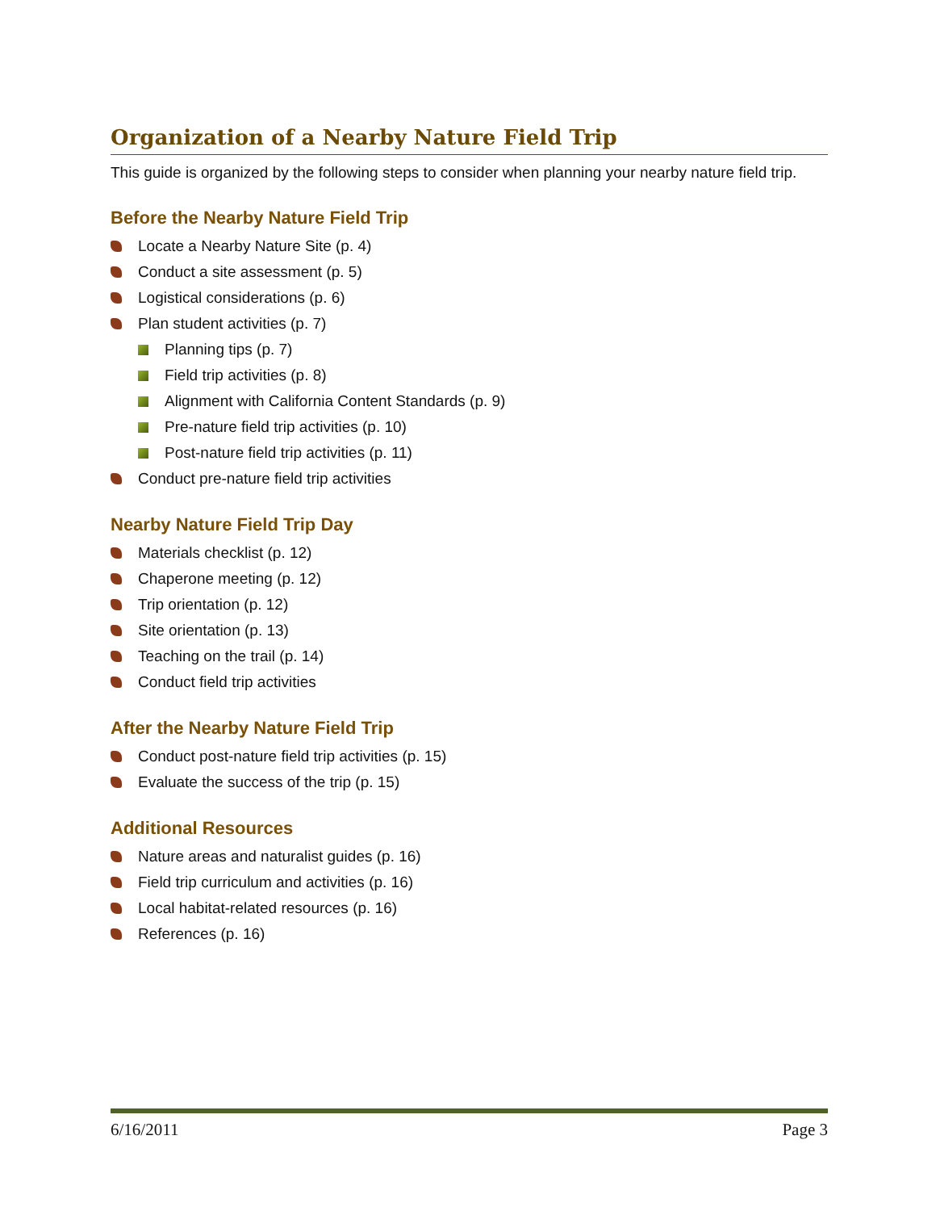Organization of a Nearby Nature Field Trip
This guide is organized by the following steps to consider when planning your nearby nature field trip.
Before the Nearby Nature Field Trip
Locate a Nearby Nature Site (p. 4)
Conduct a site assessment (p. 5)
Logistical considerations (p. 6)
Plan student activities (p. 7)
Planning tips (p. 7)
Field trip activities (p. 8)
Alignment with California Content Standards (p. 9)
Pre-nature field trip activities (p. 10)
Post-nature field trip activities (p. 11)
Conduct pre-nature field trip activities
Nearby Nature Field Trip Day
Materials checklist (p. 12)
Chaperone meeting (p. 12)
Trip orientation (p. 12)
Site orientation (p. 13)
Teaching on the trail (p. 14)
Conduct field trip activities
After the Nearby Nature Field Trip
Conduct post-nature field trip activities (p. 15)
Evaluate the success of the trip (p. 15)
Additional Resources
Nature areas and naturalist guides (p. 16)
Field trip curriculum and activities (p. 16)
Local habitat-related resources (p. 16)
References (p. 16)
6/16/2011 Page 3